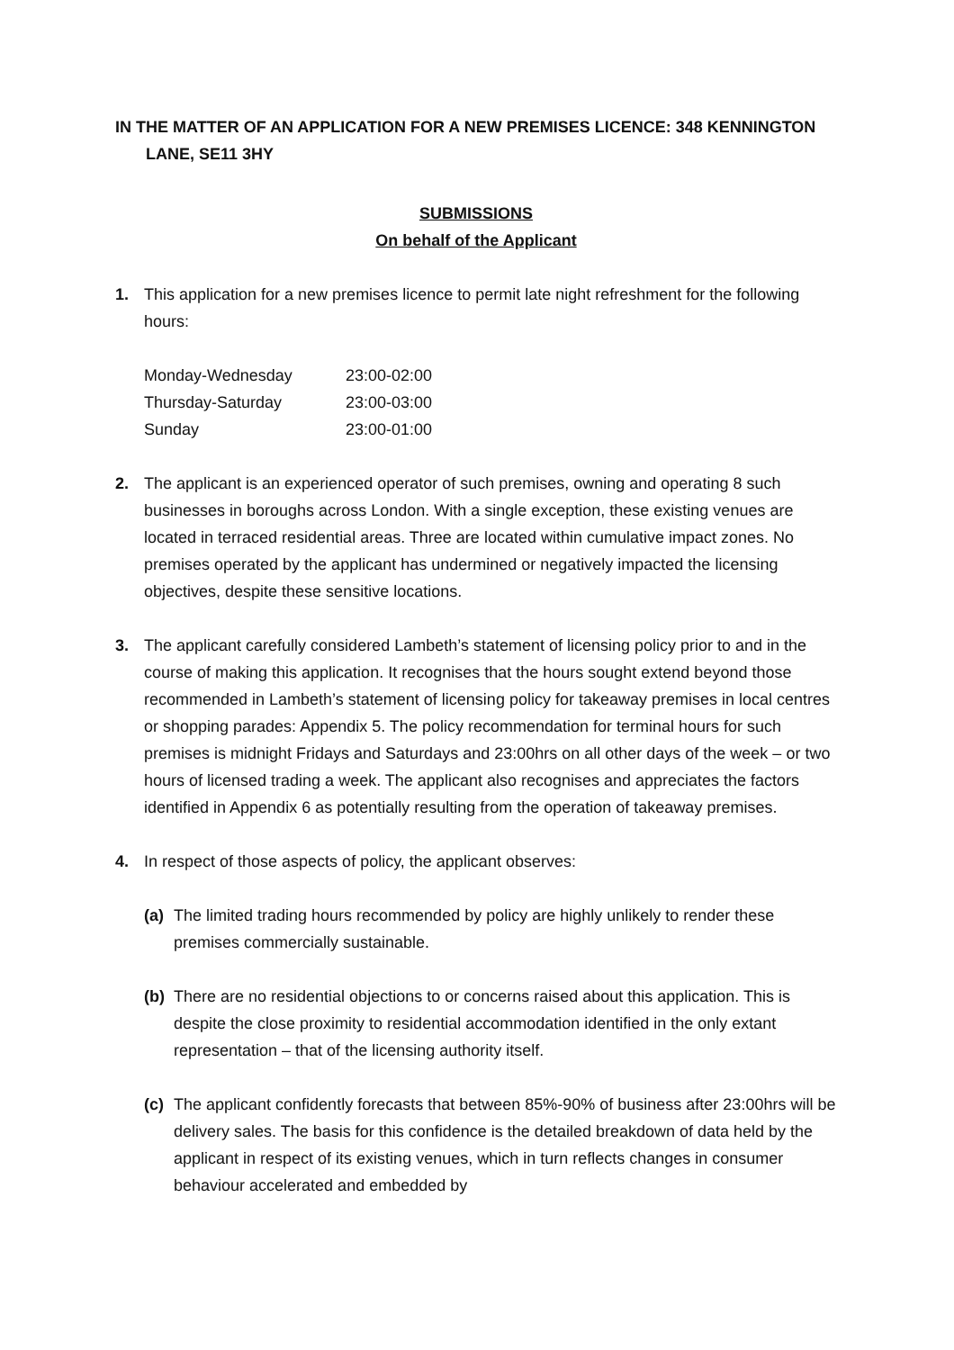IN THE MATTER OF AN APPLICATION FOR A NEW PREMISES LICENCE: 348 KENNINGTON LANE, SE11 3HY
SUBMISSIONS
On behalf of the Applicant
1. This application for a new premises licence to permit late night refreshment for the following hours:
| Monday-Wednesday | 23:00-02:00 |
| Thursday-Saturday | 23:00-03:00 |
| Sunday | 23:00-01:00 |
2. The applicant is an experienced operator of such premises, owning and operating 8 such businesses in boroughs across London. With a single exception, these existing venues are located in terraced residential areas. Three are located within cumulative impact zones. No premises operated by the applicant has undermined or negatively impacted the licensing objectives, despite these sensitive locations.
3. The applicant carefully considered Lambeth’s statement of licensing policy prior to and in the course of making this application. It recognises that the hours sought extend beyond those recommended in Lambeth’s statement of licensing policy for takeaway premises in local centres or shopping parades: Appendix 5. The policy recommendation for terminal hours for such premises is midnight Fridays and Saturdays and 23:00hrs on all other days of the week – or two hours of licensed trading a week. The applicant also recognises and appreciates the factors identified in Appendix 6 as potentially resulting from the operation of takeaway premises.
4. In respect of those aspects of policy, the applicant observes:
(a) The limited trading hours recommended by policy are highly unlikely to render these premises commercially sustainable.
(b) There are no residential objections to or concerns raised about this application. This is despite the close proximity to residential accommodation identified in the only extant representation – that of the licensing authority itself.
(c) The applicant confidently forecasts that between 85%-90% of business after 23:00hrs will be delivery sales. The basis for this confidence is the detailed breakdown of data held by the applicant in respect of its existing venues, which in turn reflects changes in consumer behaviour accelerated and embedded by